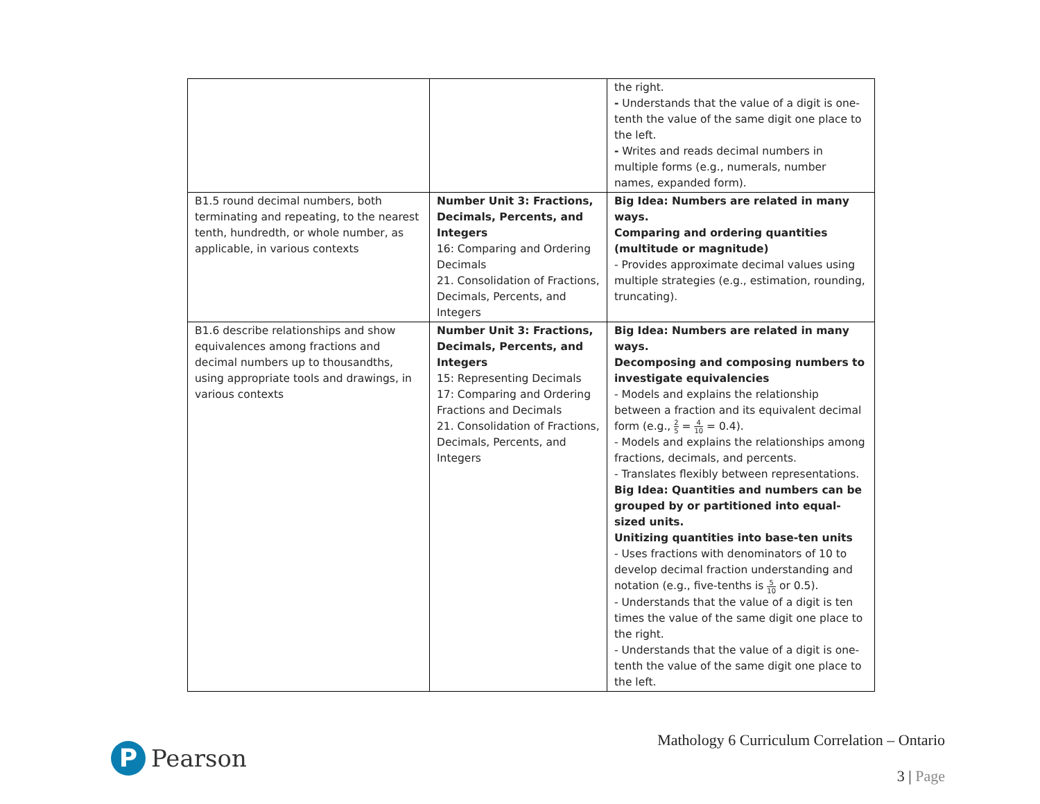| | | the right. - Understands that the value of a digit is one-tenth the value of the same digit one place to the left. - Writes and reads decimal numbers in multiple forms (e.g., numerals, number names, expanded form). |
| B1.5 round decimal numbers, both terminating and repeating, to the nearest tenth, hundredth, or whole number, as applicable, in various contexts | Number Unit 3: Fractions, Decimals, Percents, and Integers 16: Comparing and Ordering Decimals 21. Consolidation of Fractions, Decimals, Percents, and Integers | Big Idea: Numbers are related in many ways. Comparing and ordering quantities (multitude or magnitude) - Provides approximate decimal values using multiple strategies (e.g., estimation, rounding, truncating). |
| B1.6 describe relationships and show equivalences among fractions and decimal numbers up to thousandths, using appropriate tools and drawings, in various contexts | Number Unit 3: Fractions, Decimals, Percents, and Integers 15: Representing Decimals 17: Comparing and Ordering Fractions and Decimals 21. Consolidation of Fractions, Decimals, Percents, and Integers | Big Idea: Numbers are related in many ways. Decomposing and composing numbers to investigate equivalencies - Models and explains the relationship between a fraction and its equivalent decimal form (e.g., 2 5 = 4 10 = 0.4). - Models and explains the relationships among fractions, decimals, and percents. - Translates flexibly between representations. Big Idea: Quantities and numbers can be grouped by or partitioned into equal-sized units. Unitizing quantities into base-ten units - Uses fractions with denominators of 10 to develop decimal fraction understanding and notation (e.g., five-tenths is 5 10 or 0.5). - Understands that the value of a digit is ten times the value of the same digit one place to the right. - Understands that the value of a digit is one-tenth the value of the same digit one place to the left. |
P
Pearson
Mathology 6 Curriculum Correlation – Ontario
3 | Page